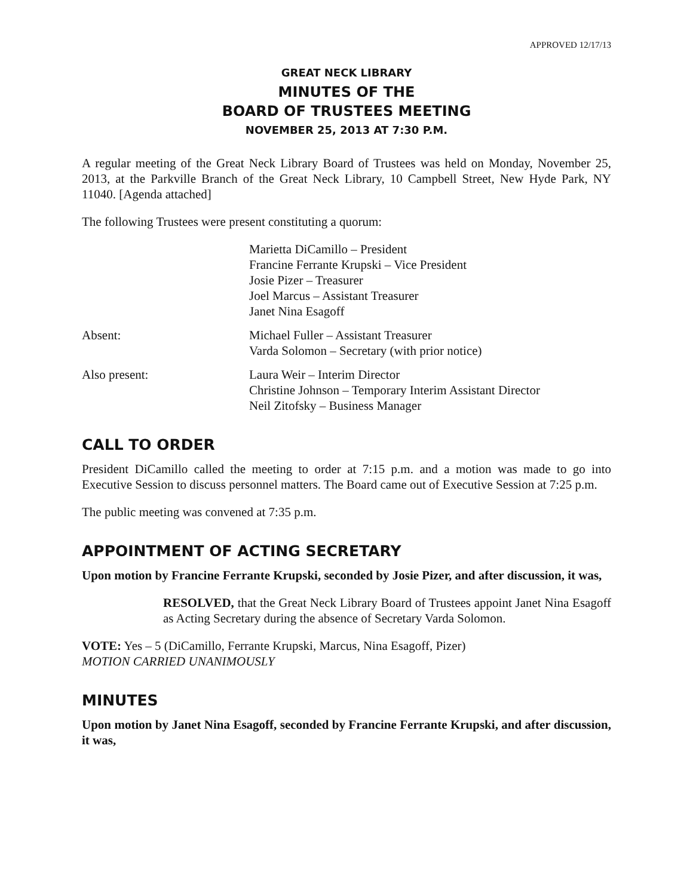APPROVED 12/17/13
GREAT NECK LIBRARY
MINUTES OF THE
BOARD OF TRUSTEES MEETING
NOVEMBER 25, 2013 AT 7:30 P.M.
A regular meeting of the Great Neck Library Board of Trustees was held on Monday, November 25, 2013, at the Parkville Branch of the Great Neck Library, 10 Campbell Street, New Hyde Park, NY 11040. [Agenda attached]
The following Trustees were present constituting a quorum:
Marietta DiCamillo – President
Francine Ferrante Krupski – Vice President
Josie Pizer – Treasurer
Joel Marcus – Assistant Treasurer
Janet Nina Esagoff
Absent: Michael Fuller – Assistant Treasurer
Varda Solomon – Secretary (with prior notice)
Also present: Laura Weir – Interim Director
Christine Johnson – Temporary Interim Assistant Director
Neil Zitofsky – Business Manager
CALL TO ORDER
President DiCamillo called the meeting to order at 7:15 p.m. and a motion was made to go into Executive Session to discuss personnel matters. The Board came out of Executive Session at 7:25 p.m.
The public meeting was convened at 7:35 p.m.
APPOINTMENT OF ACTING SECRETARY
Upon motion by Francine Ferrante Krupski, seconded by Josie Pizer, and after discussion, it was,
RESOLVED, that the Great Neck Library Board of Trustees appoint Janet Nina Esagoff as Acting Secretary during the absence of Secretary Varda Solomon.
VOTE: Yes – 5 (DiCamillo, Ferrante Krupski, Marcus, Nina Esagoff, Pizer)
MOTION CARRIED UNANIMOUSLY
MINUTES
Upon motion by Janet Nina Esagoff, seconded by Francine Ferrante Krupski, and after discussion, it was,